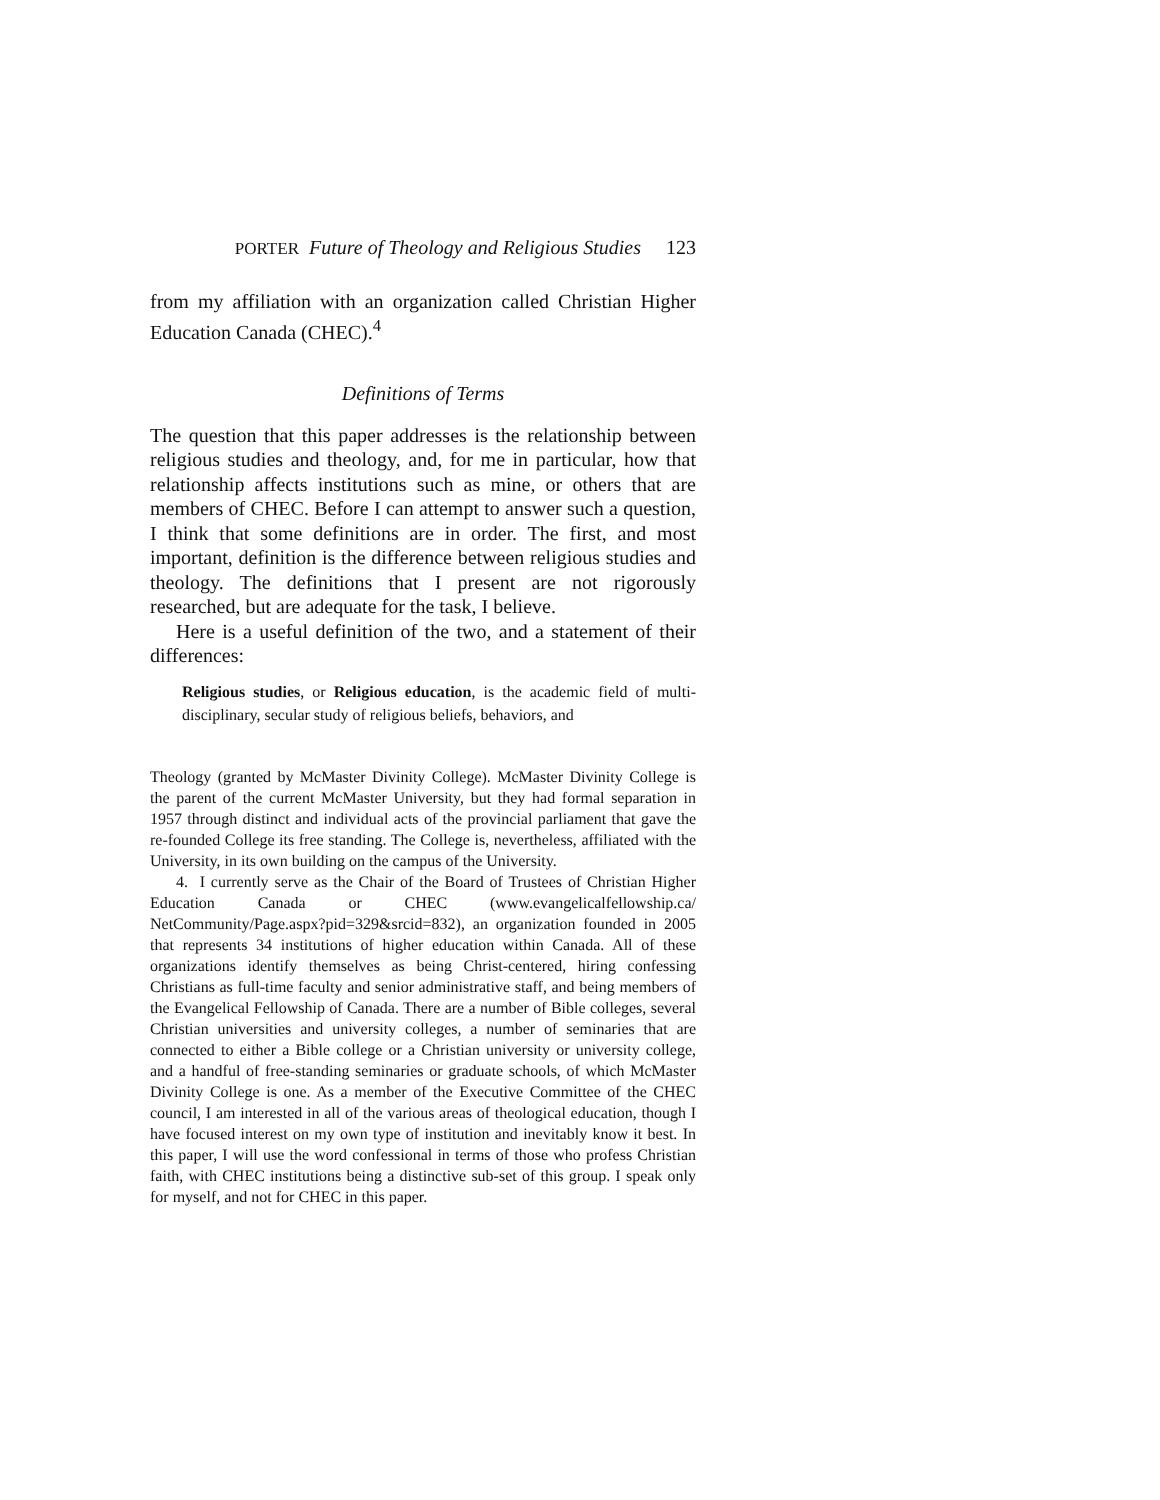PORTER Future of Theology and Religious Studies 123
from my affiliation with an organization called Christian Higher Education Canada (CHEC).<sup>4</sup>
Definitions of Terms
The question that this paper addresses is the relationship between religious studies and theology, and, for me in particular, how that relationship affects institutions such as mine, or others that are members of CHEC. Before I can attempt to answer such a question, I think that some definitions are in order. The first, and most important, definition is the difference between religious studies and theology. The definitions that I present are not rigorously researched, but are adequate for the task, I believe.
Here is a useful definition of the two, and a statement of their differences:
Religious studies, or Religious education, is the academic field of multi-disciplinary, secular study of religious beliefs, behaviors, and
Theology (granted by McMaster Divinity College). McMaster Divinity College is the parent of the current McMaster University, but they had formal separation in 1957 through distinct and individual acts of the provincial parliament that gave the re-founded College its free standing. The College is, nevertheless, affiliated with the University, in its own building on the campus of the University.
4. I currently serve as the Chair of the Board of Trustees of Christian Higher Education Canada or CHEC (www.evangelicalfellowship.ca/ NetCommunity/Page.aspx?pid=329&srcid=832), an organization founded in 2005 that represents 34 institutions of higher education within Canada. All of these organizations identify themselves as being Christ-centered, hiring confessing Christians as full-time faculty and senior administrative staff, and being members of the Evangelical Fellowship of Canada. There are a number of Bible colleges, several Christian universities and university colleges, a number of seminaries that are connected to either a Bible college or a Christian university or university college, and a handful of free-standing seminaries or graduate schools, of which McMaster Divinity College is one. As a member of the Executive Committee of the CHEC council, I am interested in all of the various areas of theological education, though I have focused interest on my own type of institution and inevitably know it best. In this paper, I will use the word confessional in terms of those who profess Christian faith, with CHEC institutions being a distinctive sub-set of this group. I speak only for myself, and not for CHEC in this paper.